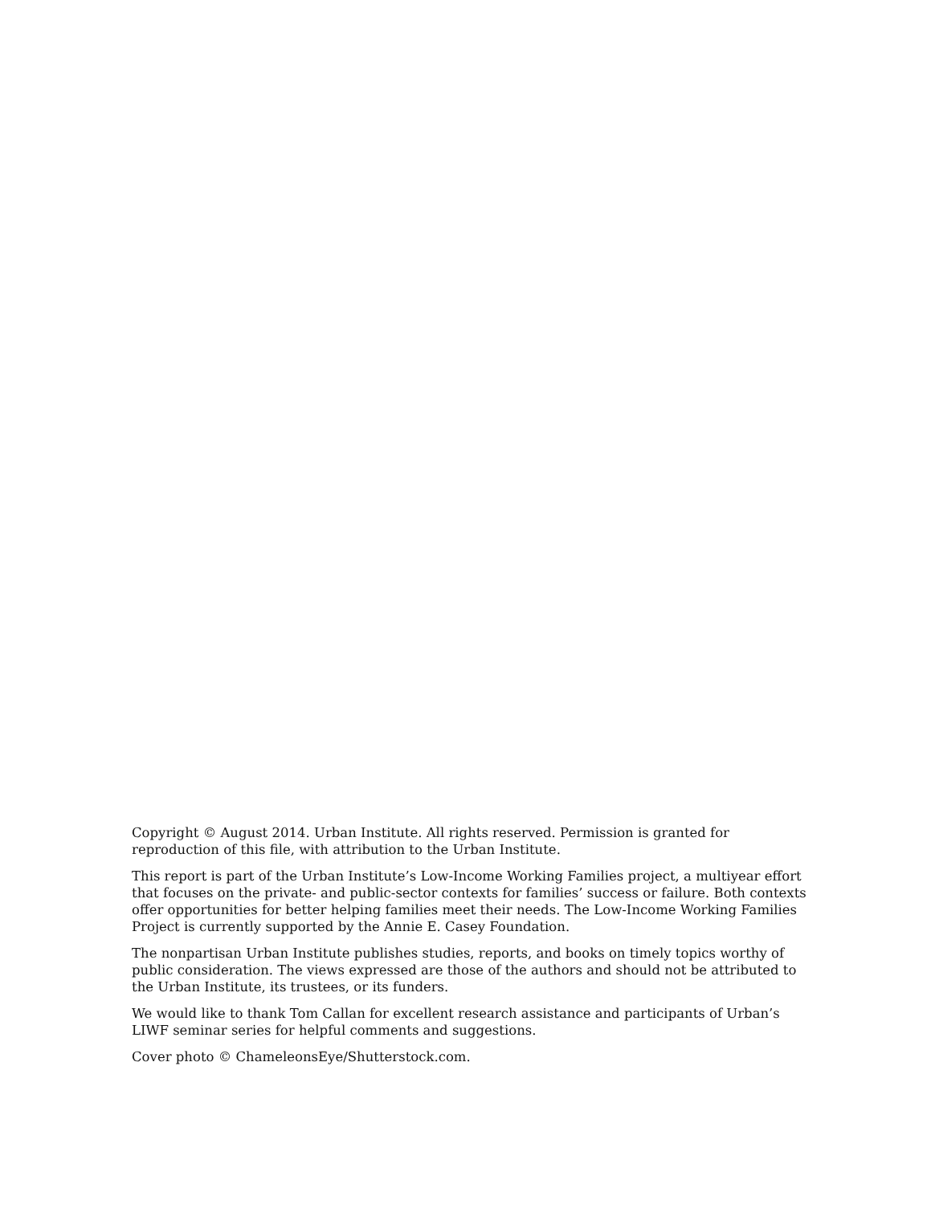Copyright © August 2014. Urban Institute. All rights reserved. Permission is granted for reproduction of this file, with attribution to the Urban Institute.
This report is part of the Urban Institute’s Low-Income Working Families project, a multiyear effort that focuses on the private- and public-sector contexts for families’ success or failure. Both contexts offer opportunities for better helping families meet their needs. The Low-Income Working Families Project is currently supported by the Annie E. Casey Foundation.
The nonpartisan Urban Institute publishes studies, reports, and books on timely topics worthy of public consideration. The views expressed are those of the authors and should not be attributed to the Urban Institute, its trustees, or its funders.
We would like to thank Tom Callan for excellent research assistance and participants of Urban’s LIWF seminar series for helpful comments and suggestions.
Cover photo © ChameleonsEye/Shutterstock.com.